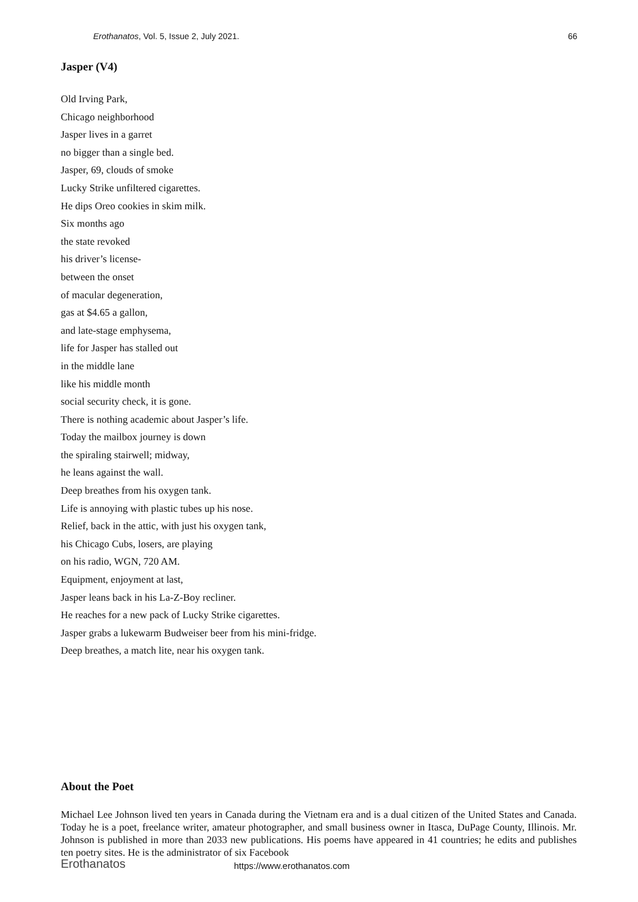Erothanatos, Vol. 5, Issue 2, July 2021. 66
Jasper (V4)
Old Irving Park,
Chicago neighborhood
Jasper lives in a garret
no bigger than a single bed.
Jasper, 69, clouds of smoke
Lucky Strike unfiltered cigarettes.
He dips Oreo cookies in skim milk.
Six months ago
the state revoked
his driver’s license-
between the onset
of macular degeneration,
gas at $4.65 a gallon,
and late-stage emphysema,
life for Jasper has stalled out
in the middle lane
like his middle month
social security check, it is gone.
There is nothing academic about Jasper’s life.
Today the mailbox journey is down
the spiraling stairwell; midway,
he leans against the wall.
Deep breathes from his oxygen tank.
Life is annoying with plastic tubes up his nose.
Relief, back in the attic, with just his oxygen tank,
his Chicago Cubs, losers, are playing
on his radio, WGN, 720 AM.
Equipment, enjoyment at last,
Jasper leans back in his La-Z-Boy recliner.
He reaches for a new pack of Lucky Strike cigarettes.
Jasper grabs a lukewarm Budweiser beer from his mini-fridge.
Deep breathes, a match lite, near his oxygen tank.
About the Poet
Michael Lee Johnson lived ten years in Canada during the Vietnam era and is a dual citizen of the United States and Canada. Today he is a poet, freelance writer, amateur photographer, and small business owner in Itasca, DuPage County, Illinois. Mr. Johnson is published in more than 2033 new publications. His poems have appeared in 41 countries; he edits and publishes ten poetry sites. He is the administrator of six Facebook
Erothanatos https://www.erothanatos.com